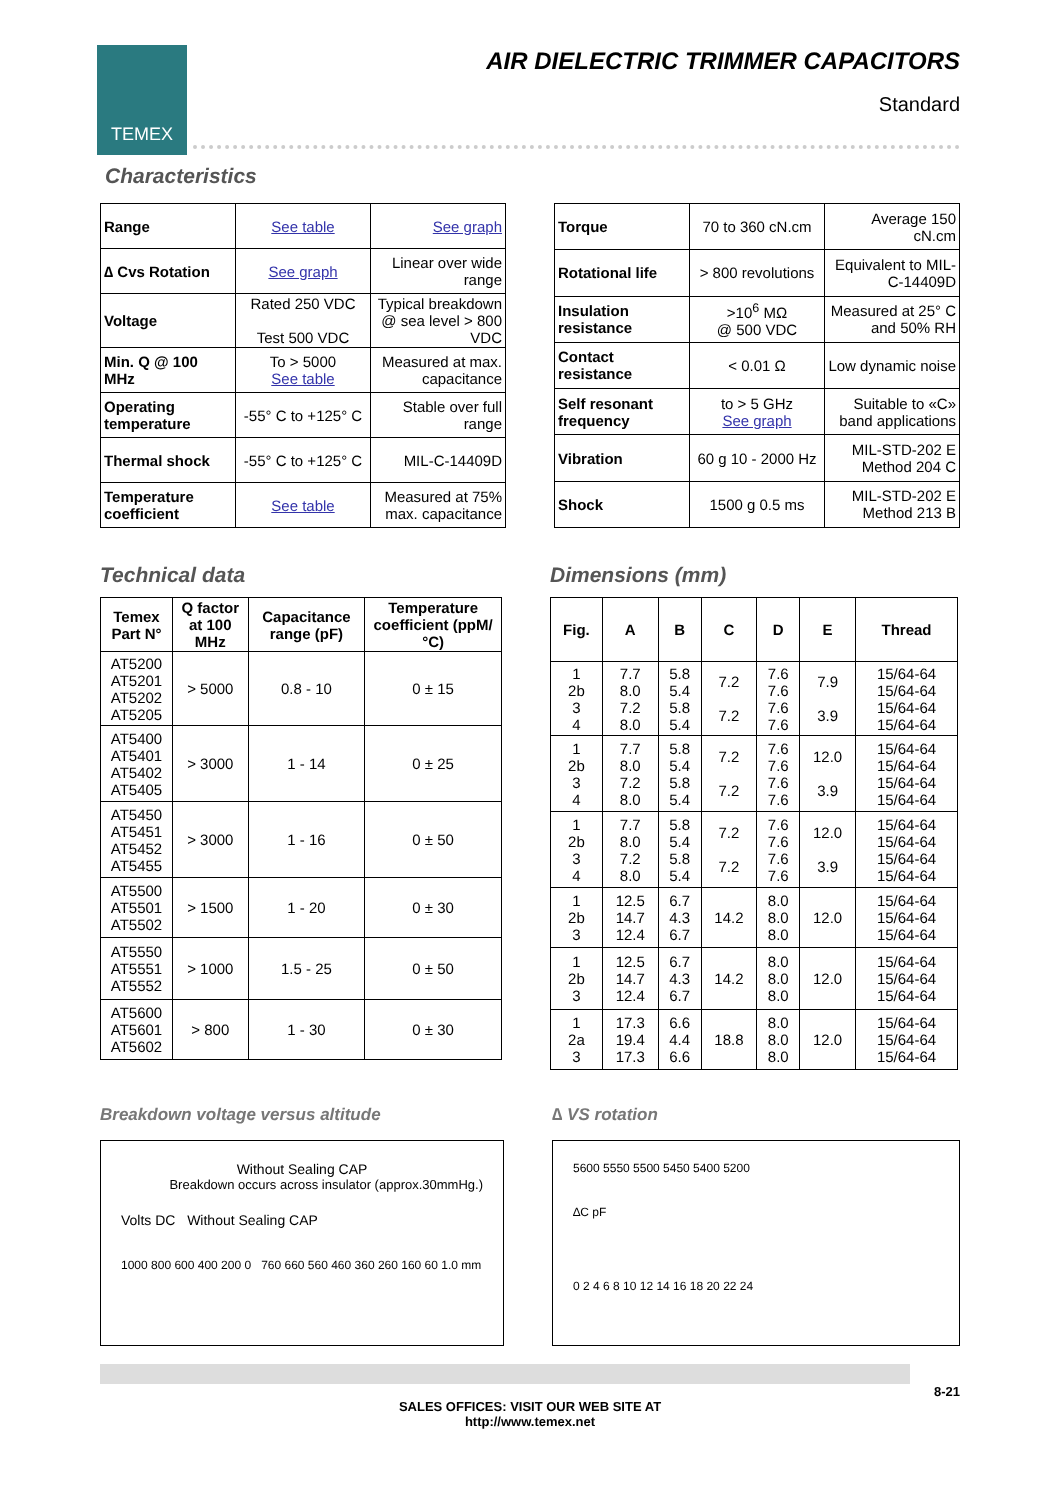TEMEX
AIR DIELECTRIC TRIMMER CAPACITORS
Standard
Characteristics
| Range | See table | See graph |
| ∆ Cvs Rotation | See graph | Linear over wide range |
| Voltage | Rated 250 VDC Test 500 VDC | Typical breakdown @ sea level > 800 VDC |
| Min. Q @ 100 MHz | To > 5000 See table | Measured at max. capacitance |
| Operating temperature | -55° C to +125° C | Stable over full range |
| Thermal shock | -55° C to +125° C | MIL-C-14409D |
| Temperature coefficient | See table | Measured at 75% max. capacitance |
| Torque | 70 to 360 cN.cm | Average 150 cN.cm |
| Rotational life | > 800 revolutions | Equivalent to MIL-C-14409D |
| Insulation resistance | >10<sup>6</sup> MΩ @ 500 VDC | Measured at 25° C and 50% RH |
| Contact resistance | < 0.01 Ω | Low dynamic noise |
| Self resonant frequency | to > 5 GHz See graph | Suitable to «C» band applications |
| Vibration | 60 g 10 - 2000 Hz | MIL-STD-202 E Method 204 C |
| Shock | 1500 g 0.5 ms | MIL-STD-202 E Method 213 B |
Technical data
| Temex Part N° | Q factor at 100 MHz | Capacitance range (pF) | Temperature coefficient (ppM/°C) |
| --- | --- | --- | --- |
| AT5200 AT5201 AT5202 AT5205 | > 5000 | 0.8 - 10 | 0 ± 15 |
| AT5400 AT5401 AT5402 AT5405 | > 3000 | 1 - 14 | 0 ± 25 |
| AT5450 AT5451 AT5452 AT5455 | > 3000 | 1 - 16 | 0 ± 50 |
| AT5500 AT5501 AT5502 | > 1500 | 1 - 20 | 0 ± 30 |
| AT5550 AT5551 AT5552 | > 1000 | 1.5 - 25 | 0 ± 50 |
| AT5600 AT5601 AT5602 | > 800 | 1 - 30 | 0 ± 30 |
Dimensions (mm)
| Fig. | A | B | C | D | E | Thread |
| --- | --- | --- | --- | --- | --- | --- |
| 1 2b 3 4 | 7.7 8.0 7.2 8.0 | 5.8 5.4 5.8 5.4 | 7.2 7.2 | 7.6 7.6 7.6 7.6 | 7.9 3.9 | 15/64-64 15/64-64 15/64-64 15/64-64 |
| 1 2b 3 4 | 7.7 8.0 7.2 8.0 | 5.8 5.4 5.8 5.4 | 7.2 7.2 | 7.6 7.6 7.6 7.6 | 12.0 3.9 | 15/64-64 15/64-64 15/64-64 15/64-64 |
| 1 2b 3 4 | 7.7 8.0 7.2 8.0 | 5.8 5.4 5.8 5.4 | 7.2 7.2 | 7.6 7.6 7.6 7.6 | 12.0 3.9 | 15/64-64 15/64-64 15/64-64 15/64-64 |
| 1 2b 3 | 12.5 14.7 12.4 | 6.7 4.3 6.7 | 14.2 | 8.0 8.0 8.0 | 12.0 | 15/64-64 15/64-64 15/64-64 |
| 1 2b 3 | 12.5 14.7 12.4 | 6.7 4.3 6.7 | 14.2 | 8.0 8.0 8.0 | 12.0 | 15/64-64 15/64-64 15/64-64 |
| 1 2a 3 | 17.3 19.4 17.3 | 6.6 4.4 6.6 | 18.8 | 8.0 8.0 8.0 | 12.0 | 15/64-64 15/64-64 15/64-64 |
Breakdown voltage versus altitude
Without Sealing CAP
Breakdown occurs across insulator (approx.30mmHg.)
Volts DC Without Sealing CAP
1000 800 600 400 200 0 760 660 560 460 360 260 160 60 1.0 mm
∆ VS rotation
5600 5550 5500 5450 5400 5200
∆C pF
0 2 4 6 8 10 12 14 16 18 20 22 24
8-21
SALES OFFICES: VISIT OUR WEB SITE AT
http://www.temex.net